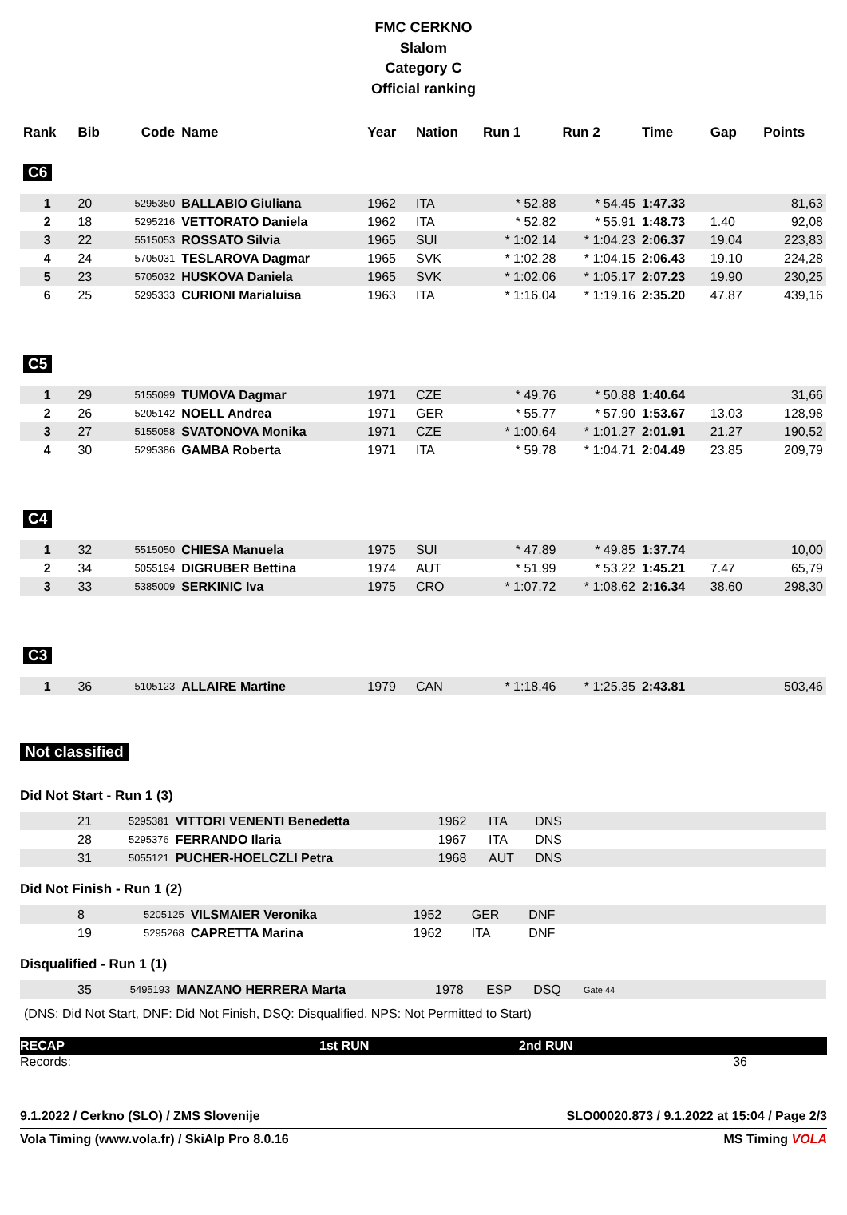FMC CERKNO
Slalom
Category C
Official ranking
| Rank | Bib | Code | Name | Year | Nation | Run 1 | Run 2 | Time | Gap | Points |
| --- | --- | --- | --- | --- | --- | --- | --- | --- | --- | --- |
| C6 | | | | | | | | | | |
| 1 | 20 | 5295350 | BALLABIO Giuliana | 1962 | ITA | * 52.88 | * 54.45 | 1:47.33 | | 81,63 |
| 2 | 18 | 5295216 | VETTORATO Daniela | 1962 | ITA | * 52.82 | * 55.91 | 1:48.73 | 1.40 | 92,08 |
| 3 | 22 | 5515053 | ROSSATO Silvia | 1965 | SUI | * 1:02.14 | * 1:04.23 | 2:06.37 | 19.04 | 223,83 |
| 4 | 24 | 5705031 | TESLAROVA Dagmar | 1965 | SVK | * 1:02.28 | * 1:04.15 | 2:06.43 | 19.10 | 224,28 |
| 5 | 23 | 5705032 | HUSKOVA Daniela | 1965 | SVK | * 1:02.06 | * 1:05.17 | 2:07.23 | 19.90 | 230,25 |
| 6 | 25 | 5295333 | CURIONI Marialuisa | 1963 | ITA | * 1:16.04 | * 1:19.16 | 2:35.20 | 47.87 | 439,16 |
| C5 | | | | | | | | | | |
| 1 | 29 | 5155099 | TUMOVA Dagmar | 1971 | CZE | * 49.76 | * 50.88 | 1:40.64 | | 31,66 |
| 2 | 26 | 5205142 | NOELL Andrea | 1971 | GER | * 55.77 | * 57.90 | 1:53.67 | 13.03 | 128,98 |
| 3 | 27 | 5155058 | SVATONOVA Monika | 1971 | CZE | * 1:00.64 | * 1:01.27 | 2:01.91 | 21.27 | 190,52 |
| 4 | 30 | 5295386 | GAMBA Roberta | 1971 | ITA | * 59.78 | * 1:04.71 | 2:04.49 | 23.85 | 209,79 |
| C4 | | | | | | | | | | |
| 1 | 32 | 5515050 | CHIESA Manuela | 1975 | SUI | * 47.89 | * 49.85 | 1:37.74 | | 10,00 |
| 2 | 34 | 5055194 | DIGRUBER Bettina | 1974 | AUT | * 51.99 | * 53.22 | 1:45.21 | 7.47 | 65,79 |
| 3 | 33 | 5385009 | SERKINIC Iva | 1975 | CRO | * 1:07.72 | * 1:08.62 | 2:16.34 | 38.60 | 298,30 |
| C3 | | | | | | | | | | |
| 1 | 36 | 5105123 | ALLAIRE Martine | 1979 | CAN | * 1:18.46 | * 1:25.35 | 2:43.81 | | 503,46 |
Not classified
Did Not Start - Run 1 (3)
| | 21 | 5295381 | VITTORI VENENTI Benedetta | 1962 | ITA | DNS | |
| | 28 | 5295376 | FERRANDO Ilaria | 1967 | ITA | DNS | |
| | 31 | 5055121 | PUCHER-HOELCZLI Petra | 1968 | AUT | DNS | |
Did Not Finish - Run 1 (2)
| | 8 | 5205125 | VILSMAIER Veronika | 1952 | GER | DNF | |
| | 19 | 5295268 | CAPRETTA Marina | 1962 | ITA | DNF | |
Disqualified - Run 1 (1)
| | 35 | 5495193 | MANZANO HERRERA Marta | 1978 | ESP | DSQ | Gate 44 |
(DNS: Did Not Start, DNF: Did Not Finish, DSQ: Disqualified, NPS: Not Permitted to Start)
RECAP 1st RUN 2nd RUN
Records: 36
9.1.2022 / Cerkno (SLO) / ZMS Slovenije SLO00020.873 / 9.1.2022 at 15:04 / Page 2/3
Vola Timing (www.vola.fr) / SkiAlp Pro 8.0.16 MS Timing VOLA